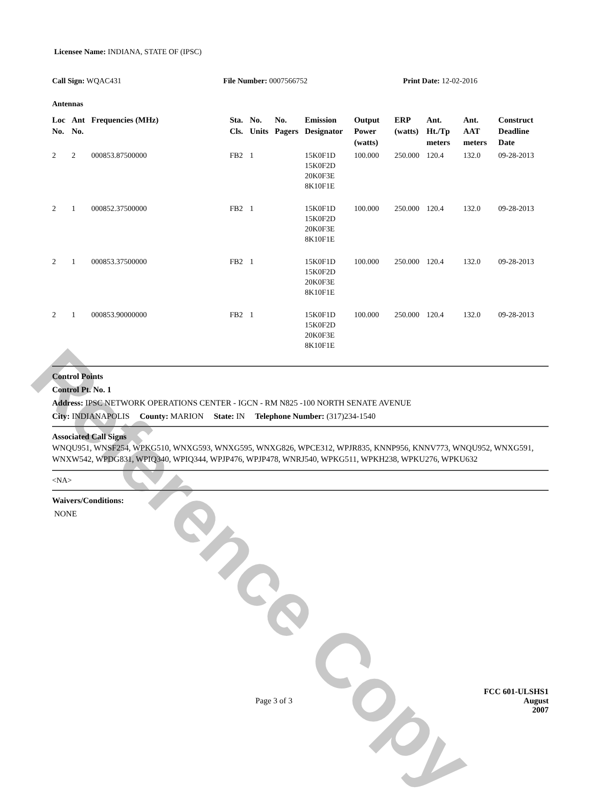Reference Copy
Licensee Name: INDIANA, STATE OF (IPSC)
Call Sign: WQAC431 File Number: 0007566752 Print Date: 12-02-2016
Antennas
| Loc No. | Ant No. | Frequencies (MHz) | Sta. Cls. | No. Units | No. Pagers | Emission Designator | Output Power (watts) | ERP (watts) | Ant. Ht./Tp meters | Ant. AAT meters | Construct Deadline Date |
| --- | --- | --- | --- | --- | --- | --- | --- | --- | --- | --- | --- |
| 2 | 2 | 000853.87500000 | FB2 | 1 | | 15K0F1D 15K0F2D 20K0F3E 8K10F1E | 100.000 | 250.000 | 120.4 | 132.0 | 09-28-2013 |
| 2 | 1 | 000852.37500000 | FB2 | 1 | | 15K0F1D 15K0F2D 20K0F3E 8K10F1E | 100.000 | 250.000 | 120.4 | 132.0 | 09-28-2013 |
| 2 | 1 | 000853.37500000 | FB2 | 1 | | 15K0F1D 15K0F2D 20K0F3E 8K10F1E | 100.000 | 250.000 | 120.4 | 132.0 | 09-28-2013 |
| 2 | 1 | 000853.90000000 | FB2 | 1 | | 15K0F1D 15K0F2D 20K0F3E 8K10F1E | 100.000 | 250.000 | 120.4 | 132.0 | 09-28-2013 |
Control Points
Control Pt. No. 1
Address: IPSC NETWORK OPERATIONS CENTER - IGCN - RM N825 -100 NORTH SENATE AVENUE
City: INDIANAPOLIS County: MARION State: IN Telephone Number: (317)234-1540
Associated Call Signs
WNQU951, WNSF254, WPKG510, WNXG593, WNXG595, WNXG826, WPCE312, WPJR835, KNNP956, KNNV773, WNQU952, WNXG591, WNXW542, WPDG831, WPIQ340, WPIQ344, WPJP476, WPJP478, WNRJ540, WPKG511, WPKH238, WPKU276, WPKU632
<NA>
Waivers/Conditions:
NONE
FCC 601-ULSHS1
Page 3 of 3 August 2007